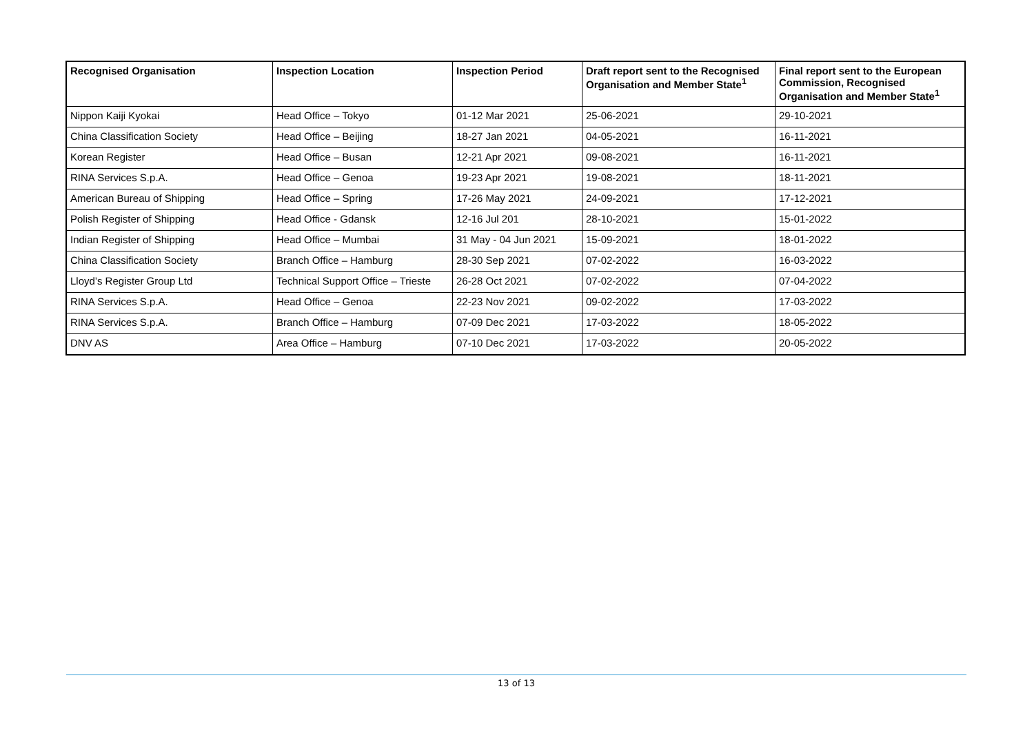| Recognised Organisation | Inspection Location | Inspection Period | Draft report sent to the Recognised Organisation and Member State<sup>1</sup> | Final report sent to the European Commission, Recognised Organisation and Member State<sup>1</sup> |
| --- | --- | --- | --- | --- |
| Nippon Kaiji Kyokai | Head Office – Tokyo | 01-12 Mar 2021 | 25-06-2021 | 29-10-2021 |
| China Classification Society | Head Office – Beijing | 18-27 Jan 2021 | 04-05-2021 | 16-11-2021 |
| Korean Register | Head Office – Busan | 12-21 Apr 2021 | 09-08-2021 | 16-11-2021 |
| RINA Services S.p.A. | Head Office – Genoa | 19-23 Apr 2021 | 19-08-2021 | 18-11-2021 |
| American Bureau of Shipping | Head Office – Spring | 17-26 May 2021 | 24-09-2021 | 17-12-2021 |
| Polish Register of Shipping | Head Office - Gdansk | 12-16 Jul 201 | 28-10-2021 | 15-01-2022 |
| Indian Register of Shipping | Head Office – Mumbai | 31 May - 04 Jun 2021 | 15-09-2021 | 18-01-2022 |
| China Classification Society | Branch Office – Hamburg | 28-30 Sep 2021 | 07-02-2022 | 16-03-2022 |
| Lloyd’s Register Group Ltd | Technical Support Office – Trieste | 26-28 Oct 2021 | 07-02-2022 | 07-04-2022 |
| RINA Services S.p.A. | Head Office – Genoa | 22-23 Nov 2021 | 09-02-2022 | 17-03-2022 |
| RINA Services S.p.A. | Branch Office – Hamburg | 07-09 Dec 2021 | 17-03-2022 | 18-05-2022 |
| DNV AS | Area Office – Hamburg | 07-10 Dec 2021 | 17-03-2022 | 20-05-2022 |
13 of 13